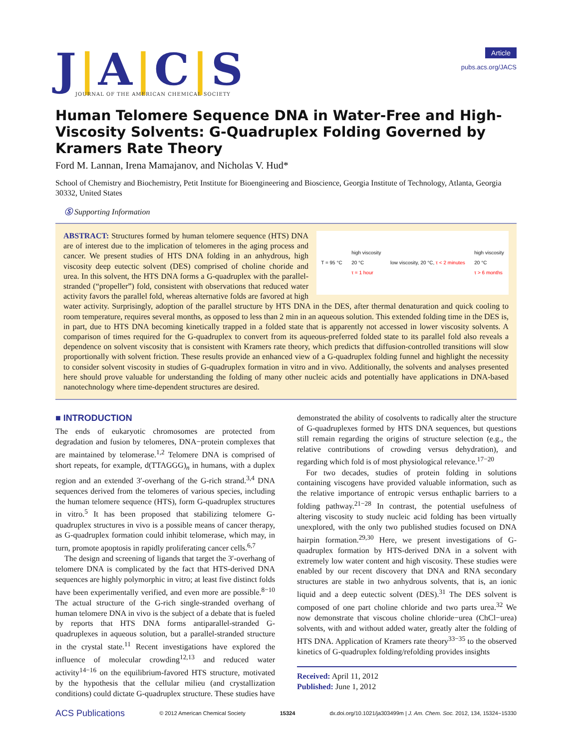J|A|C|S
JOURNAL OF THE AMERICAN CHEMICAL SOCIETY
Article
pubs.acs.org/JACS
Human Telomere Sequence DNA in Water-Free and High-Viscosity Solvents: G-Quadruplex Folding Governed by Kramers Rate Theory
Ford M. Lannan, Irena Mamajanov, and Nicholas V. Hud*
School of Chemistry and Biochemistry, Petit Institute for Bioengineering and Bioscience, Georgia Institute of Technology, Atlanta, Georgia 30332, United States
Ⓢ Supporting Information
T = 95 °C
high viscosity
20 °C
τ = 1 hour
low viscosity, 20 °C, τ < 2 minutes
high viscosity
20 °C
τ > 6 months
ABSTRACT: Structures formed by human telomere sequence (HTS) DNA are of interest due to the implication of telomeres in the aging process and cancer. We present studies of HTS DNA folding in an anhydrous, high viscosity deep eutectic solvent (DES) comprised of choline choride and urea. In this solvent, the HTS DNA forms a G-quadruplex with the parallel-stranded (“propeller”) fold, consistent with observations that reduced water activity favors the parallel fold, whereas alternative folds are favored at high water activity. Surprisingly, adoption of the parallel structure by HTS DNA in the DES, after thermal denaturation and quick cooling to room temperature, requires several months, as opposed to less than 2 min in an aqueous solution. This extended folding time in the DES is, in part, due to HTS DNA becoming kinetically trapped in a folded state that is apparently not accessed in lower viscosity solvents. A comparison of times required for the G-quadruplex to convert from its aqueous-preferred folded state to its parallel fold also reveals a dependence on solvent viscosity that is consistent with Kramers rate theory, which predicts that diffusion-controlled transitions will slow proportionally with solvent friction. These results provide an enhanced view of a G-quadruplex folding funnel and highlight the necessity to consider solvent viscosity in studies of G-quadruplex formation in vitro and in vivo. Additionally, the solvents and analyses presented here should prove valuable for understanding the folding of many other nucleic acids and potentially have applications in DNA-based nanotechnology where time-dependent structures are desired.
■ INTRODUCTION
The ends of eukaryotic chromosomes are protected from degradation and fusion by telomeres, DNA−protein complexes that are maintained by telomerase.<sup>1,2</sup> Telomere DNA is comprised of short repeats, for example, d(TTAGGG)<sub>n</sub> in humans, with a duplex region and an extended 3′-overhang of the G-rich strand.<sup>3,4</sup> DNA sequences derived from the telomeres of various species, including the human telomere sequence (HTS), form G-quadruplex structures in vitro.<sup>5</sup> It has been proposed that stabilizing telomere G-quadruplex structures in vivo is a possible means of cancer therapy, as G-quadruplex formation could inhibit telomerase, which may, in turn, promote apoptosis in rapidly proliferating cancer cells.<sup>6,7</sup>
The design and screening of ligands that target the 3′-overhang of telomere DNA is complicated by the fact that HTS-derived DNA sequences are highly polymorphic in vitro; at least five distinct folds have been experimentally verified, and even more are possible.<sup>8−10</sup> The actual structure of the G-rich single-stranded overhang of human telomere DNA in vivo is the subject of a debate that is fueled by reports that HTS DNA forms antiparallel-stranded G-quadruplexes in aqueous solution, but a parallel-stranded structure in the crystal state.<sup>11</sup> Recent investigations have explored the influence of molecular crowding<sup>12,13</sup> and reduced water activity<sup>14−16</sup> on the equilibrium-favored HTS structure, motivated by the hypothesis that the cellular milieu (and crystallization conditions) could dictate G-quadruplex structure. These studies have
demonstrated the ability of cosolvents to radically alter the structure of G-quadruplexes formed by HTS DNA sequences, but questions still remain regarding the origins of structure selection (e.g., the relative contributions of crowding versus dehydration), and regarding which fold is of most physiological relevance.<sup>17−20</sup>
For two decades, studies of protein folding in solutions containing viscogens have provided valuable information, such as the relative importance of entropic versus enthaplic barriers to a folding pathway.<sup>21−28</sup> In contrast, the potential usefulness of altering viscosity to study nucleic acid folding has been virtually unexplored, with the only two published studies focused on DNA hairpin formation.<sup>29,30</sup> Here, we present investigations of G-quadruplex formation by HTS-derived DNA in a solvent with extremely low water content and high viscosity. These studies were enabled by our recent discovery that DNA and RNA secondary structures are stable in two anhydrous solvents, that is, an ionic liquid and a deep eutectic solvent (DES).<sup>31</sup> The DES solvent is composed of one part choline chloride and two parts urea.<sup>32</sup> We now demonstrate that viscous choline chloride−urea (ChCl−urea) solvents, with and without added water, greatly alter the folding of HTS DNA. Application of Kramers rate theory<sup>33−35</sup> to the observed kinetics of G-quadruplex folding/refolding provides insights
Received: April 11, 2012
Published: June 1, 2012
ACS Publications © 2012 American Chemical Society 15324 dx.doi.org/10.1021/ja303499m | J. Am. Chem. Soc. 2012, 134, 15324−15330